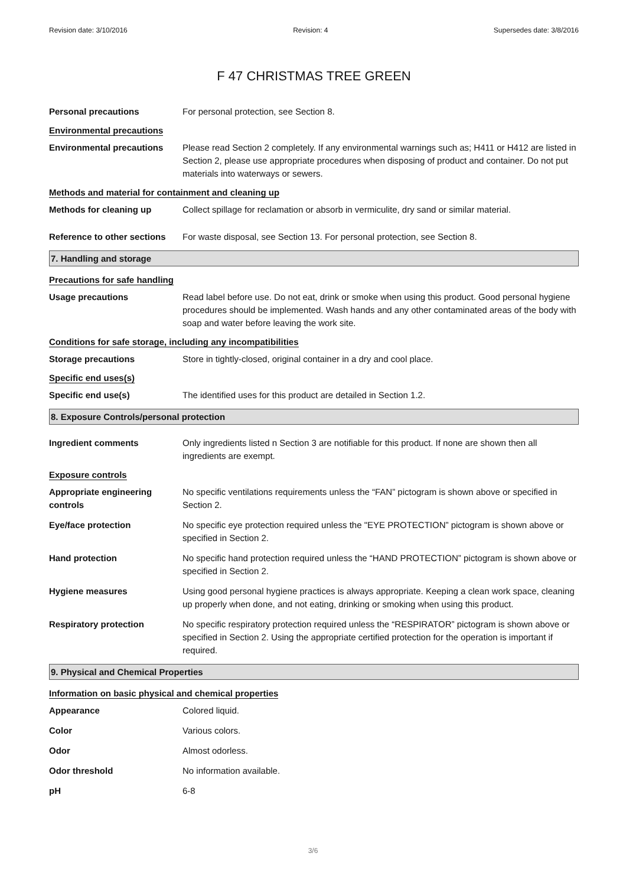Revision date: 3/10/2016 Revision: 4 Supersedes date: 3/8/2016
F 47 CHRISTMAS TREE GREEN
Personal precautions For personal protection, see Section 8.
Environmental precautions
Environmental precautions Please read Section 2 completely. If any environmental warnings such as; H411 or H412 are listed in Section 2, please use appropriate procedures when disposing of product and container. Do not put materials into waterways or sewers.
Methods and material for containment and cleaning up
Methods for cleaning up Collect spillage for reclamation or absorb in vermiculite, dry sand or similar material.
Reference to other sections
For waste disposal, see Section 13. For personal protection, see Section 8.
7. Handling and storage
Precautions for safe handling
Usage precautions Read label before use. Do not eat, drink or smoke when using this product. Good personal hygiene procedures should be implemented. Wash hands and any other contaminated areas of the body with soap and water before leaving the work site.
Conditions for safe storage, including any incompatibilities
Storage precautions Store in tightly-closed, original container in a dry and cool place.
Specific end uses(s)
Specific end use(s) The identified uses for this product are detailed in Section 1.2.
8. Exposure Controls/personal protection
Ingredient comments Only ingredients listed n Section 3 are notifiable for this product. If none are shown then all ingredients are exempt.
Exposure controls
Appropriate engineering controls
No specific ventilations requirements unless the “FAN” pictogram is shown above or specified in Section 2.
Eye/face protection No specific eye protection required unless the "EYE PROTECTION” pictogram is shown above or specified in Section 2.
Hand protection No specific hand protection required unless the “HAND PROTECTION” pictogram is shown above or specified in Section 2.
Hygiene measures Using good personal hygiene practices is always appropriate. Keeping a clean work space, cleaning up properly when done, and not eating, drinking or smoking when using this product.
Respiratory protection No specific respiratory protection required unless the “RESPIRATOR” pictogram is shown above or specified in Section 2. Using the appropriate certified protection for the operation is important if required.
9. Physical and Chemical Properties
Information on basic physical and chemical properties
Appearance Colored liquid.
Color Various colors.
Odor Almost odorless.
Odor threshold No information available.
pH 6-8
3/6